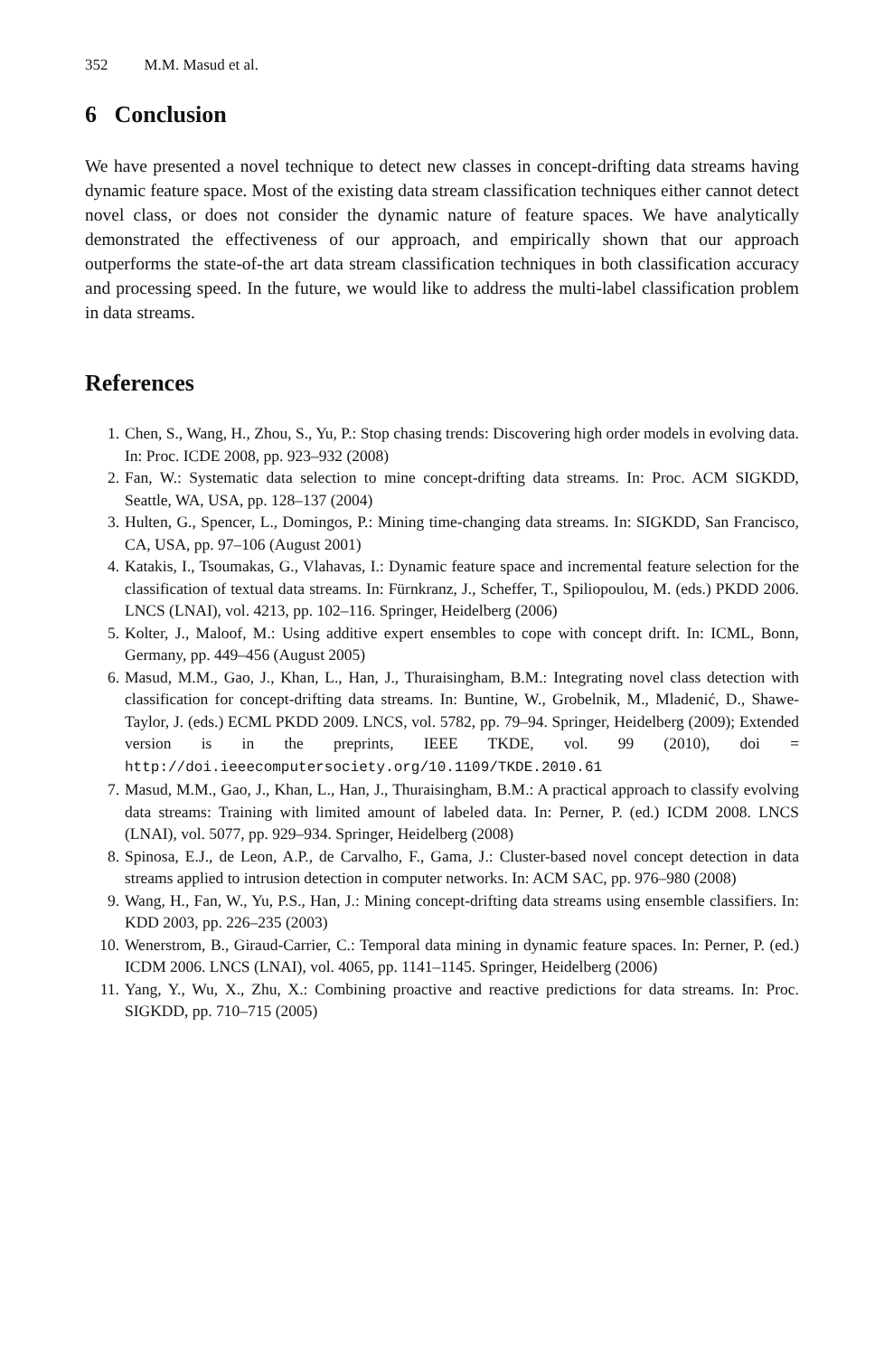352 M.M. Masud et al.
6 Conclusion
We have presented a novel technique to detect new classes in concept-drifting data streams having dynamic feature space. Most of the existing data stream classification techniques either cannot detect novel class, or does not consider the dynamic nature of feature spaces. We have analytically demonstrated the effectiveness of our approach, and empirically shown that our approach outperforms the state-of-the art data stream classification techniques in both classification accuracy and processing speed. In the future, we would like to address the multi-label classification problem in data streams.
References
1. Chen, S., Wang, H., Zhou, S., Yu, P.: Stop chasing trends: Discovering high order models in evolving data. In: Proc. ICDE 2008, pp. 923–932 (2008)
2. Fan, W.: Systematic data selection to mine concept-drifting data streams. In: Proc. ACM SIGKDD, Seattle, WA, USA, pp. 128–137 (2004)
3. Hulten, G., Spencer, L., Domingos, P.: Mining time-changing data streams. In: SIGKDD, San Francisco, CA, USA, pp. 97–106 (August 2001)
4. Katakis, I., Tsoumakas, G., Vlahavas, I.: Dynamic feature space and incremental feature selection for the classification of textual data streams. In: Fürnkranz, J., Scheffer, T., Spiliopoulou, M. (eds.) PKDD 2006. LNCS (LNAI), vol. 4213, pp. 102–116. Springer, Heidelberg (2006)
5. Kolter, J., Maloof, M.: Using additive expert ensembles to cope with concept drift. In: ICML, Bonn, Germany, pp. 449–456 (August 2005)
6. Masud, M.M., Gao, J., Khan, L., Han, J., Thuraisingham, B.M.: Integrating novel class detection with classification for concept-drifting data streams. In: Buntine, W., Grobelnik, M., Mladenić, D., Shawe-Taylor, J. (eds.) ECML PKDD 2009. LNCS, vol. 5782, pp. 79–94. Springer, Heidelberg (2009); Extended version is in the preprints, IEEE TKDE, vol. 99 (2010), doi = http://doi.ieeecomputersociety.org/10.1109/TKDE.2010.61
7. Masud, M.M., Gao, J., Khan, L., Han, J., Thuraisingham, B.M.: A practical approach to classify evolving data streams: Training with limited amount of labeled data. In: Perner, P. (ed.) ICDM 2008. LNCS (LNAI), vol. 5077, pp. 929–934. Springer, Heidelberg (2008)
8. Spinosa, E.J., de Leon, A.P., de Carvalho, F., Gama, J.: Cluster-based novel concept detection in data streams applied to intrusion detection in computer networks. In: ACM SAC, pp. 976–980 (2008)
9. Wang, H., Fan, W., Yu, P.S., Han, J.: Mining concept-drifting data streams using ensemble classifiers. In: KDD 2003, pp. 226–235 (2003)
10. Wenerstrom, B., Giraud-Carrier, C.: Temporal data mining in dynamic feature spaces. In: Perner, P. (ed.) ICDM 2006. LNCS (LNAI), vol. 4065, pp. 1141–1145. Springer, Heidelberg (2006)
11. Yang, Y., Wu, X., Zhu, X.: Combining proactive and reactive predictions for data streams. In: Proc. SIGKDD, pp. 710–715 (2005)